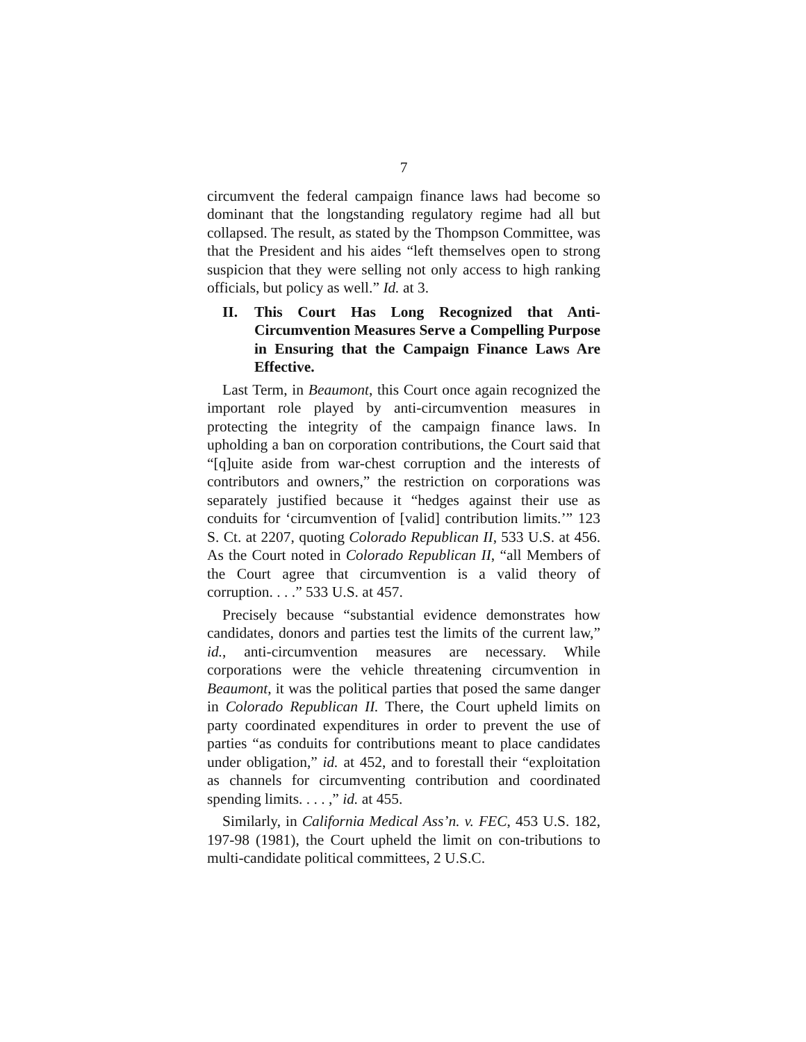7
circumvent the federal campaign finance laws had become so dominant that the longstanding regulatory regime had all but collapsed. The result, as stated by the Thompson Committee, was that the President and his aides “left themselves open to strong suspicion that they were selling not only access to high ranking officials, but policy as well.” Id. at 3.
II. This Court Has Long Recognized that Anti-Circumvention Measures Serve a Compelling Purpose in Ensuring that the Campaign Finance Laws Are Effective.
Last Term, in Beaumont, this Court once again recognized the important role played by anti-circumvention measures in protecting the integrity of the campaign finance laws. In upholding a ban on corporation contributions, the Court said that “[q]uite aside from war-chest corruption and the interests of contributors and owners,” the restriction on corporations was separately justified because it “hedges against their use as conduits for ‘circumvention of [valid] contribution limits.’” 123 S. Ct. at 2207, quoting Colorado Republican II, 533 U.S. at 456. As the Court noted in Colorado Republican II, “all Members of the Court agree that circumvention is a valid theory of corruption. . . .” 533 U.S. at 457.
Precisely because “substantial evidence demonstrates how candidates, donors and parties test the limits of the current law,” id., anti-circumvention measures are necessary. While corporations were the vehicle threatening circumvention in Beaumont, it was the political parties that posed the same danger in Colorado Republican II. There, the Court upheld limits on party coordinated expenditures in order to prevent the use of parties “as conduits for contributions meant to place candidates under obligation,” id. at 452, and to forestall their “exploitation as channels for circumventing contribution and coordinated spending limits. . . . ,” id. at 455.
Similarly, in California Medical Ass’n. v. FEC, 453 U.S. 182, 197-98 (1981), the Court upheld the limit on con-tributions to multi-candidate political committees, 2 U.S.C.